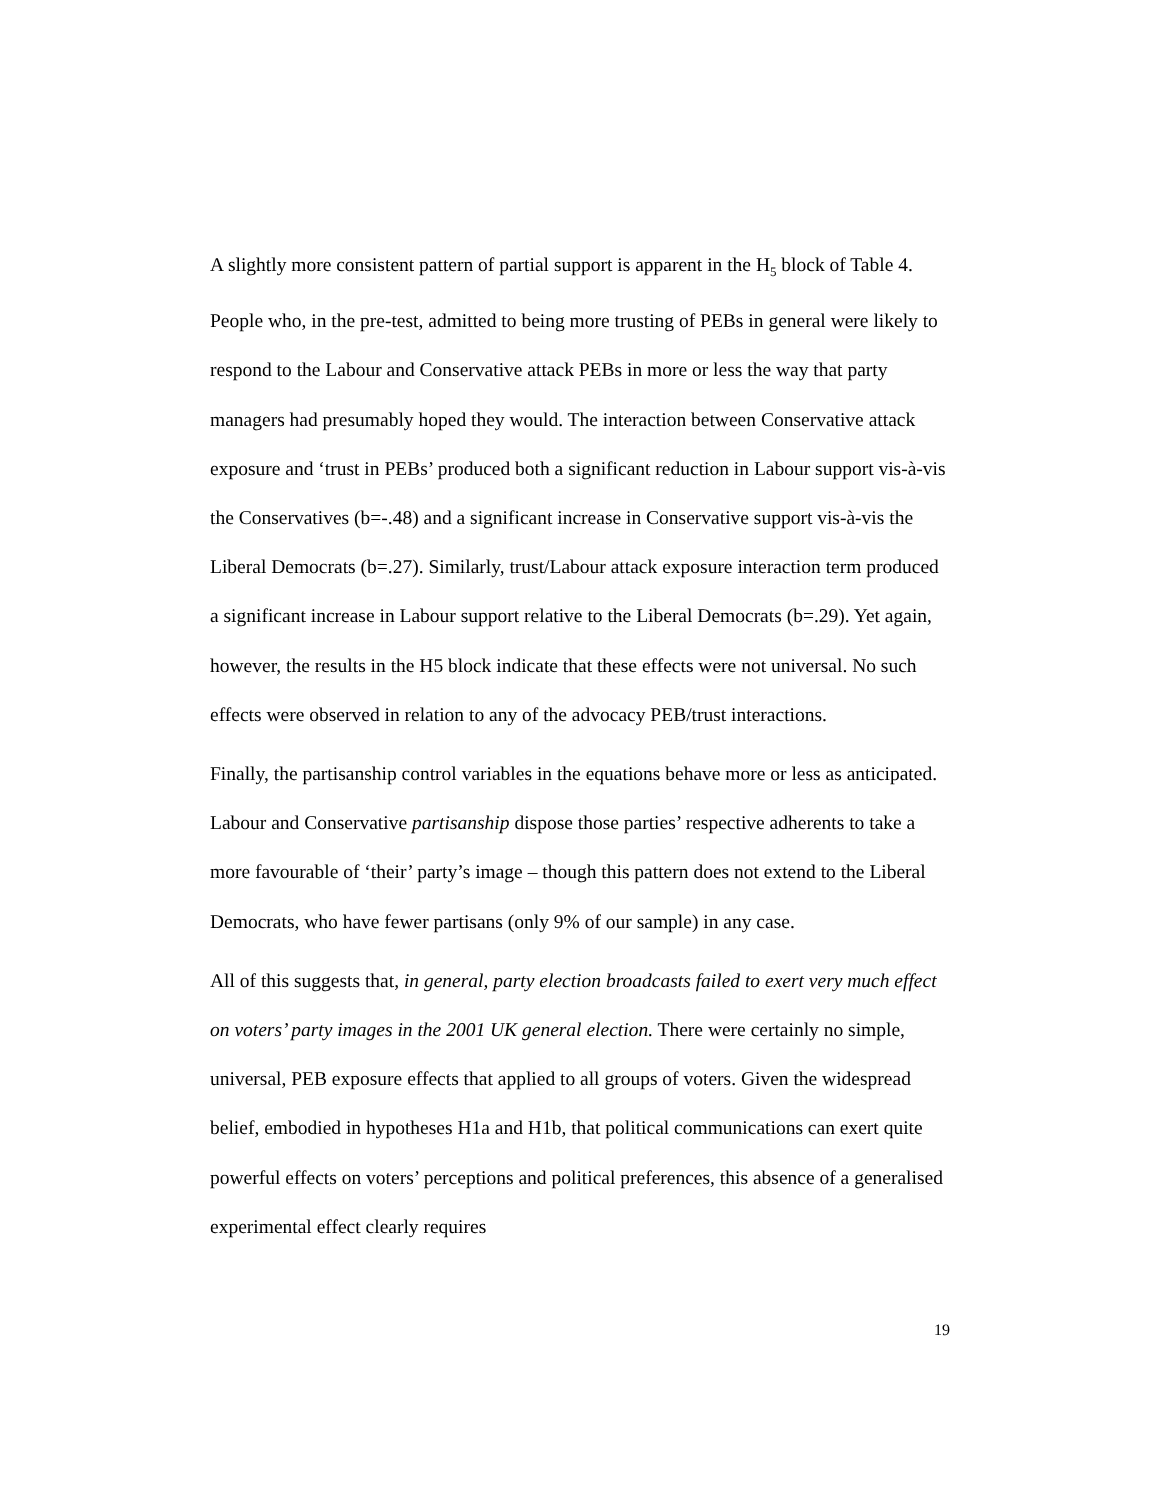A slightly more consistent pattern of partial support is apparent in the H<sub>5</sub> block of Table 4. People who, in the pre-test, admitted to being more trusting of PEBs in general were likely to respond to the Labour and Conservative attack PEBs in more or less the way that party managers had presumably hoped they would. The interaction between Conservative attack exposure and ‘trust in PEBs’ produced both a significant reduction in Labour support vis-à-vis the Conservatives (b=-.48) and a significant increase in Conservative support vis-à-vis the Liberal Democrats (b=.27). Similarly, trust/Labour attack exposure interaction term produced a significant increase in Labour support relative to the Liberal Democrats (b=.29). Yet again, however, the results in the H5 block indicate that these effects were not universal. No such effects were observed in relation to any of the advocacy PEB/trust interactions.
Finally, the partisanship control variables in the equations behave more or less as anticipated. Labour and Conservative partisanship dispose those parties’ respective adherents to take a more favourable of ‘their’ party’s image – though this pattern does not extend to the Liberal Democrats, who have fewer partisans (only 9% of our sample) in any case.
All of this suggests that, in general, party election broadcasts failed to exert very much effect on voters’ party images in the 2001 UK general election. There were certainly no simple, universal, PEB exposure effects that applied to all groups of voters. Given the widespread belief, embodied in hypotheses H1a and H1b, that political communications can exert quite powerful effects on voters’ perceptions and political preferences, this absence of a generalised experimental effect clearly requires
19